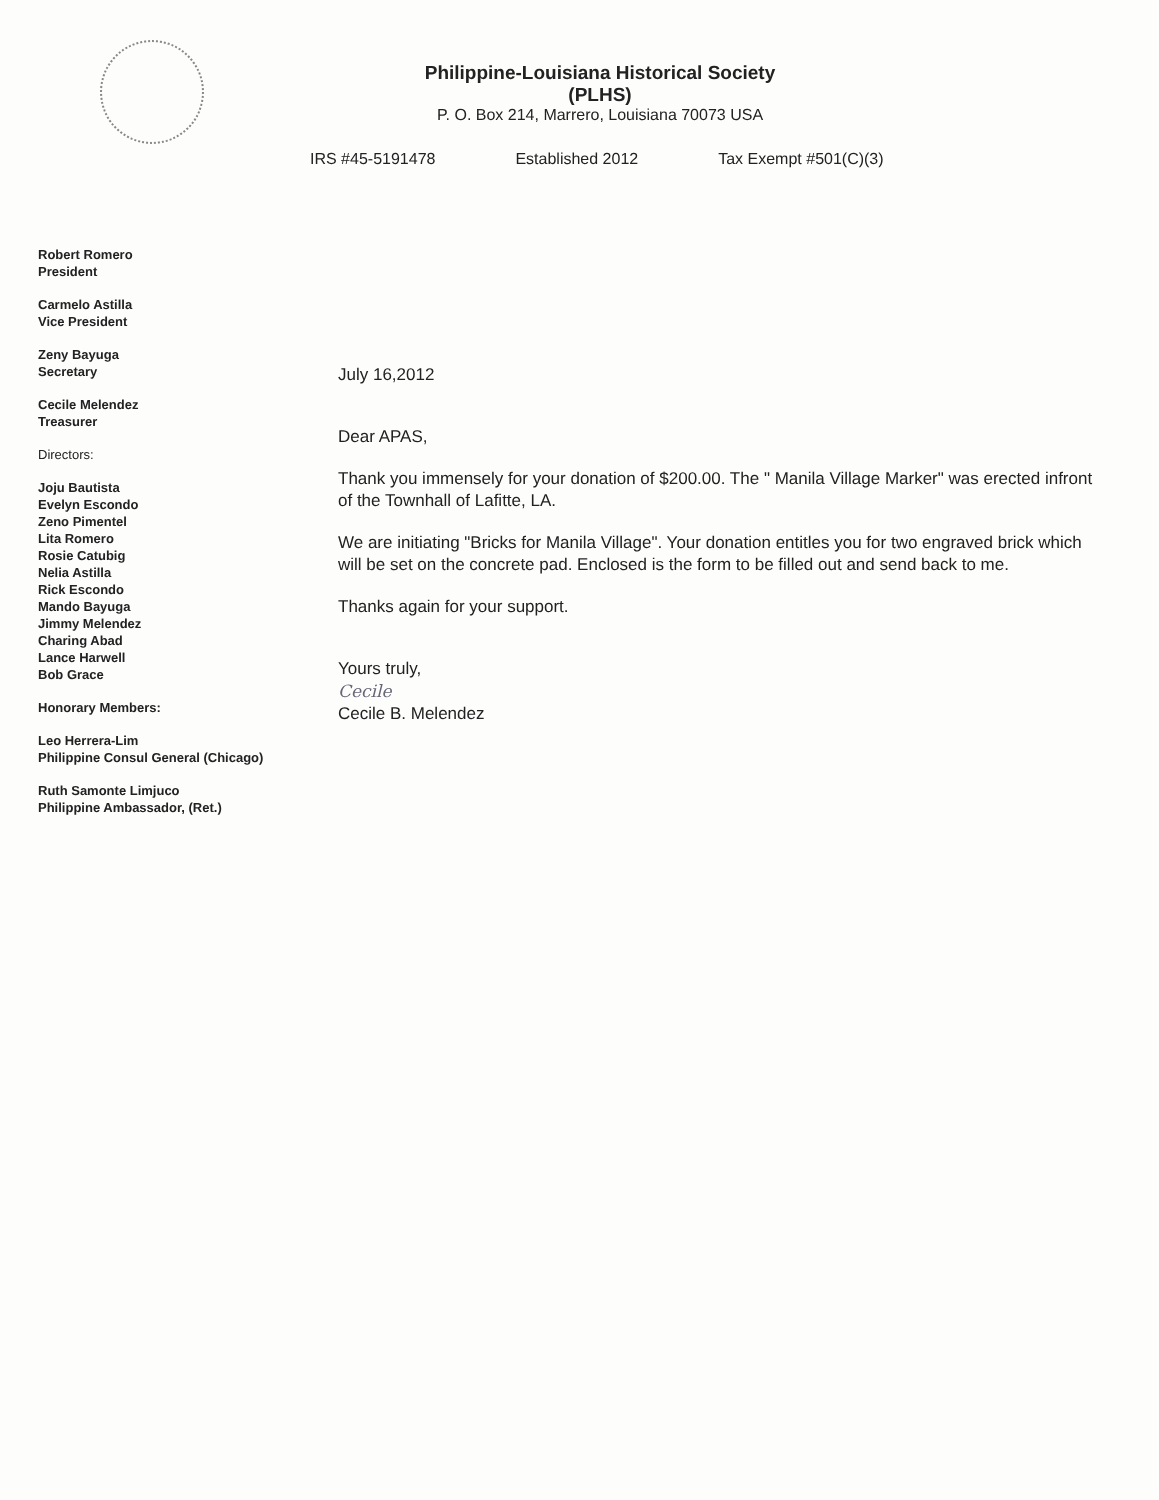Philippine-Louisiana Historical Society
(PLHS)
P. O. Box 214, Marrero, Louisiana 70073 USA
IRS #45-5191478 Established 2012 Tax Exempt #501(C)(3)
Robert Romero
President
Carmelo Astilla
Vice President
Zeny Bayuga
Secretary
Cecile Melendez
Treasurer
Directors:
Joju Bautista
Evelyn Escondo
Zeno Pimentel
Lita Romero
Rosie Catubig
Nelia Astilla
Rick Escondo
Mando Bayuga
Jimmy Melendez
Charing Abad
Lance Harwell
Bob Grace
Honorary Members:
Leo Herrera-Lim
Philippine Consul General (Chicago)
Ruth Samonte Limjuco
Philippine Ambassador, (Ret.)
July 16,2012
Dear APAS,
Thank you immensely for your donation of $200.00. The " Manila Village Marker" was erected infront of the Townhall of Lafitte, LA.
We are initiating "Bricks for Manila Village". Your donation entitles you for two engraved brick which will be set on the concrete pad. Enclosed is the form to be filled out and send back to me.
Thanks again for your support.
Yours truly,
Cecile
Cecile B. Melendez